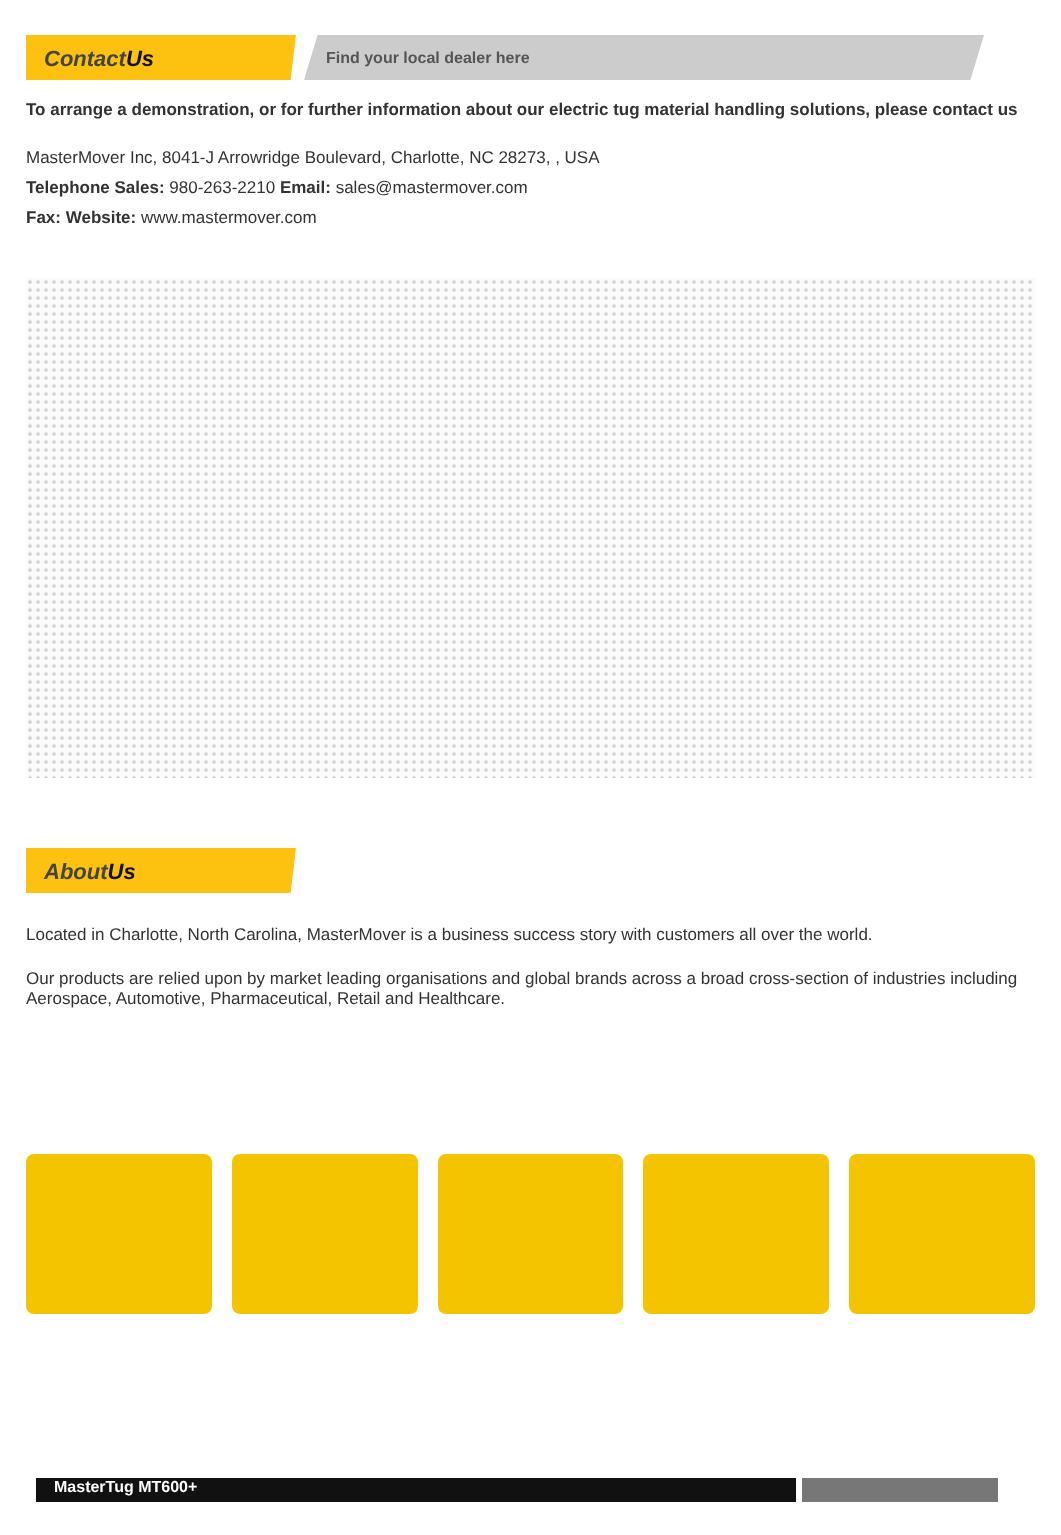ContactUs
Find your local dealer here
To arrange a demonstration, or for further information about our electric tug material handling solutions, please contact us
MasterMover Inc, 8041-J Arrowridge Boulevard, Charlotte, NC 28273, , USA
Telephone Sales: 980-263-2210 Email: sales@mastermover.com
Fax: Website: www.mastermover.com
AboutUs
Located in Charlotte, North Carolina, MasterMover is a business success story with customers all over the world.
Our products are relied upon by market leading organisations and global brands across a broad cross-section of industries including Aerospace, Automotive, Pharmaceutical, Retail and Healthcare.
MasterTug MT600+